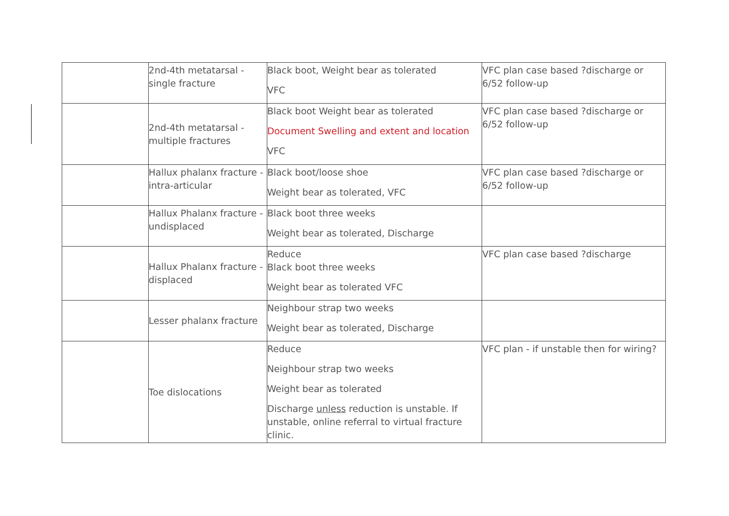| | 2nd-4th metatarsal - single fracture | Black boot, Weight bear as tolerated VFC | VFC plan case based ?discharge or 6/52 follow-up |
| | 2nd-4th metatarsal - multiple fractures | Black boot Weight bear as tolerated Document Swelling and extent and location VFC | VFC plan case based ?discharge or 6/52 follow-up |
| | Hallux phalanx fracture - intra-articular | Black boot/loose shoe Weight bear as tolerated, VFC | VFC plan case based ?discharge or 6/52 follow-up |
| | Hallux Phalanx fracture - undisplaced | Black boot three weeks Weight bear as tolerated, Discharge | |
| | Hallux Phalanx fracture - displaced | Reduce Black boot three weeks Weight bear as tolerated VFC | VFC plan case based ?discharge |
| | Lesser phalanx fracture | Neighbour strap two weeks Weight bear as tolerated, Discharge | |
| | Toe dislocations | Reduce Neighbour strap two weeks Weight bear as tolerated Discharge unless reduction is unstable. If unstable, online referral to virtual fracture clinic. | VFC plan - if unstable then for wiring? |